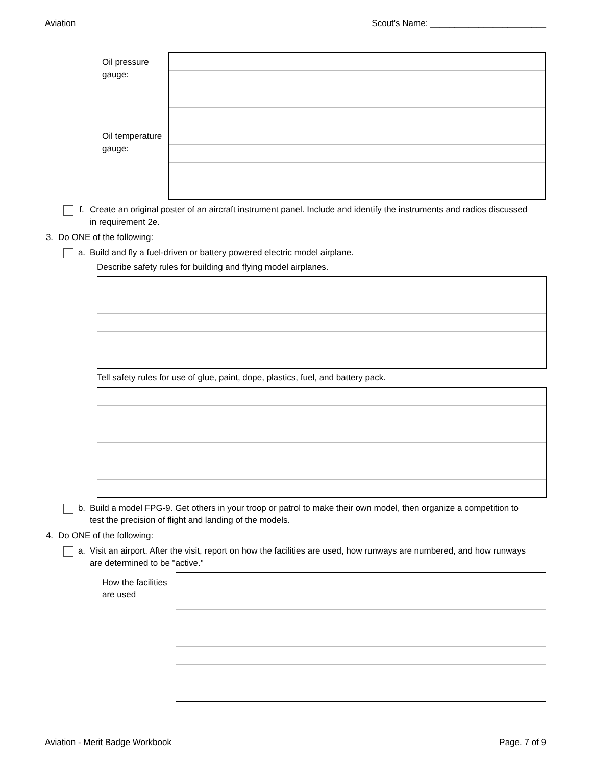Aviation Scout's Name: ________________________
Oil pressure gauge:
Oil temperature gauge:
f. Create an original poster of an aircraft instrument panel. Include and identify the instruments and radios discussed in requirement 2e.
3. Do ONE of the following:
a. Build and fly a fuel-driven or battery powered electric model airplane.
Describe safety rules for building and flying model airplanes.
Tell safety rules for use of glue, paint, dope, plastics, fuel, and battery pack.
b. Build a model FPG-9. Get others in your troop or patrol to make their own model, then organize a competition to test the precision of flight and landing of the models.
4. Do ONE of the following:
a. Visit an airport. After the visit, report on how the facilities are used, how runways are numbered, and how runways are determined to be "active."
How the facilities are used
Aviation - Merit Badge Workbook Page. 7 of 9